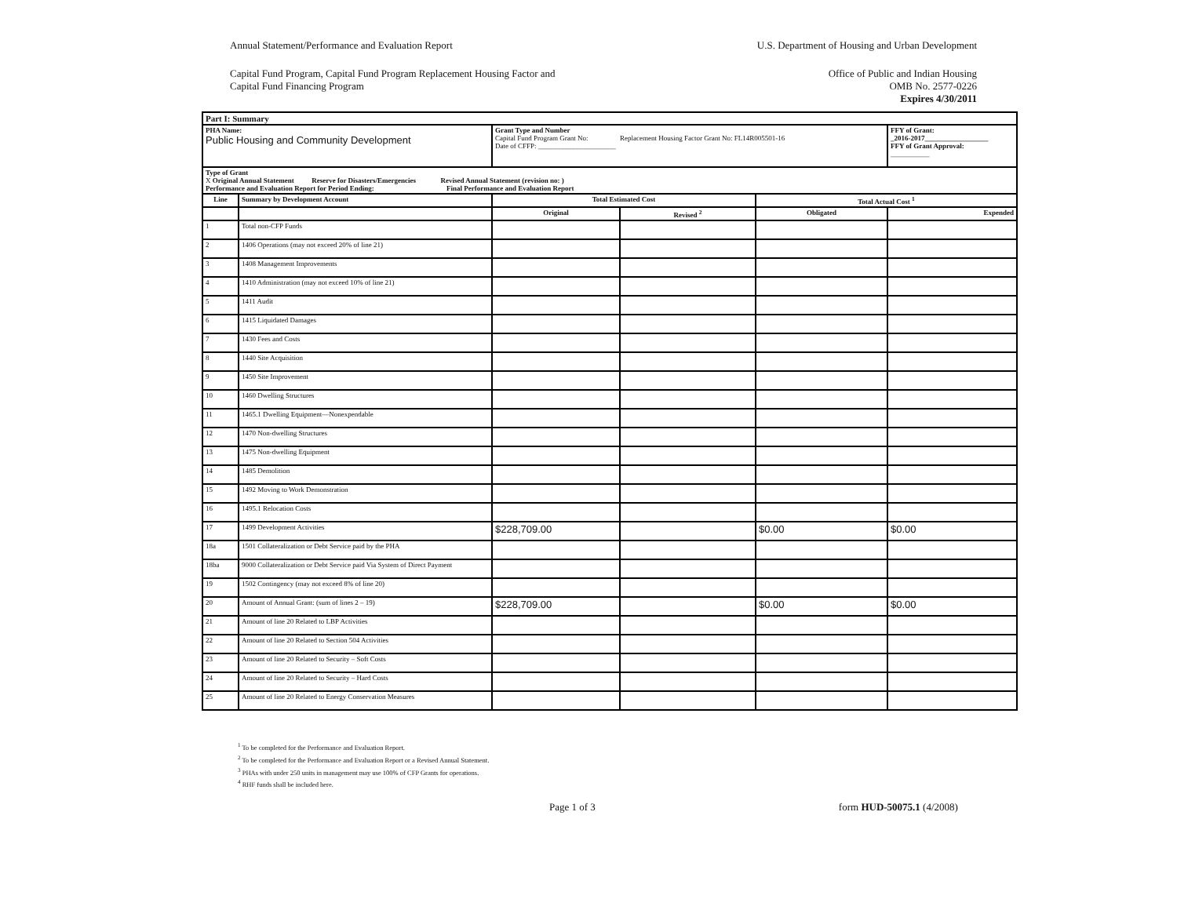Annual Statement/Performance and Evaluation Report
U.S. Department of Housing and Urban Development
Capital Fund Program, Capital Fund Program Replacement Housing Factor and
Capital Fund Financing Program
Office of Public and Indian Housing
OMB No. 2577-0226
Expires 4/30/2011
| Part I: Summary | | | | | |
| --- | --- | --- | --- | --- | --- |
| PHA Name: Public Housing and Community Development | | Grant Type and Number Capital Fund Program Grant No: Replacement Housing Factor Grant No: FL14R005501-16 Date of CFFP: ______________________ | | | FFY of Grant: _2016-2017__________________ FFY of Grant Approval: ___________ |
| Type of Grant X Original Annual Statement Reserve for Disasters/Emergencies Revised Annual Statement (revision no: ) Performance and Evaluation Report for Period Ending: Final Performance and Evaluation Report | | | | | |
| Line | Summary by Development Account | Total Estimated Cost | | Total Actual Cost <sup>1</sup> | |
| | | Original | Revised <sup>2</sup> | Obligated | Expended |
| 1 | Total non-CFP Funds | | | | |
| 2 | 1406 Operations (may not exceed 20% of line 21) | | | | |
| 3 | 1408 Management Improvements | | | | |
| 4 | 1410 Administration (may not exceed 10% of line 21) | | | | |
| 5 | 1411 Audit | | | | |
| 6 | 1415 Liquidated Damages | | | | |
| 7 | 1430 Fees and Costs | | | | |
| 8 | 1440 Site Acquisition | | | | |
| 9 | 1450 Site Improvement | | | | |
| 10 | 1460 Dwelling Structures | | | | |
| 11 | 1465.1 Dwelling Equipment—Nonexpendable | | | | |
| 12 | 1470 Non-dwelling Structures | | | | |
| 13 | 1475 Non-dwelling Equipment | | | | |
| 14 | 1485 Demolition | | | | |
| 15 | 1492 Moving to Work Demonstration | | | | |
| 16 | 1495.1 Relocation Costs | | | | |
| 17 | 1499 Development Activities | $228,709.00 | | $0.00 | $0.00 |
| 18a | 1501 Collateralization or Debt Service paid by the PHA | | | | |
| 18ba | 9000 Collateralization or Debt Service paid Via System of Direct Payment | | | | |
| 19 | 1502 Contingency (may not exceed 8% of line 20) | | | | |
| 20 | Amount of Annual Grant: (sum of lines 2 – 19) | $228,709.00 | | $0.00 | $0.00 |
| 21 | Amount of line 20 Related to LBP Activities | | | | |
| 22 | Amount of line 20 Related to Section 504 Activities | | | | |
| 23 | Amount of line 20 Related to Security – Soft Costs | | | | |
| 24 | Amount of line 20 Related to Security – Hard Costs | | | | |
| 25 | Amount of line 20 Related to Energy Conservation Measures | | | | |
<sup>1</sup> To be completed for the Performance and Evaluation Report.
<sup>2</sup> To be completed for the Performance and Evaluation Report or a Revised Annual Statement.
<sup>3</sup> PHAs with under 250 units in management may use 100% of CFP Grants for operations.
<sup>4</sup> RHF funds shall be included here.
Page 1 of 3 form HUD-50075.1 (4/2008)